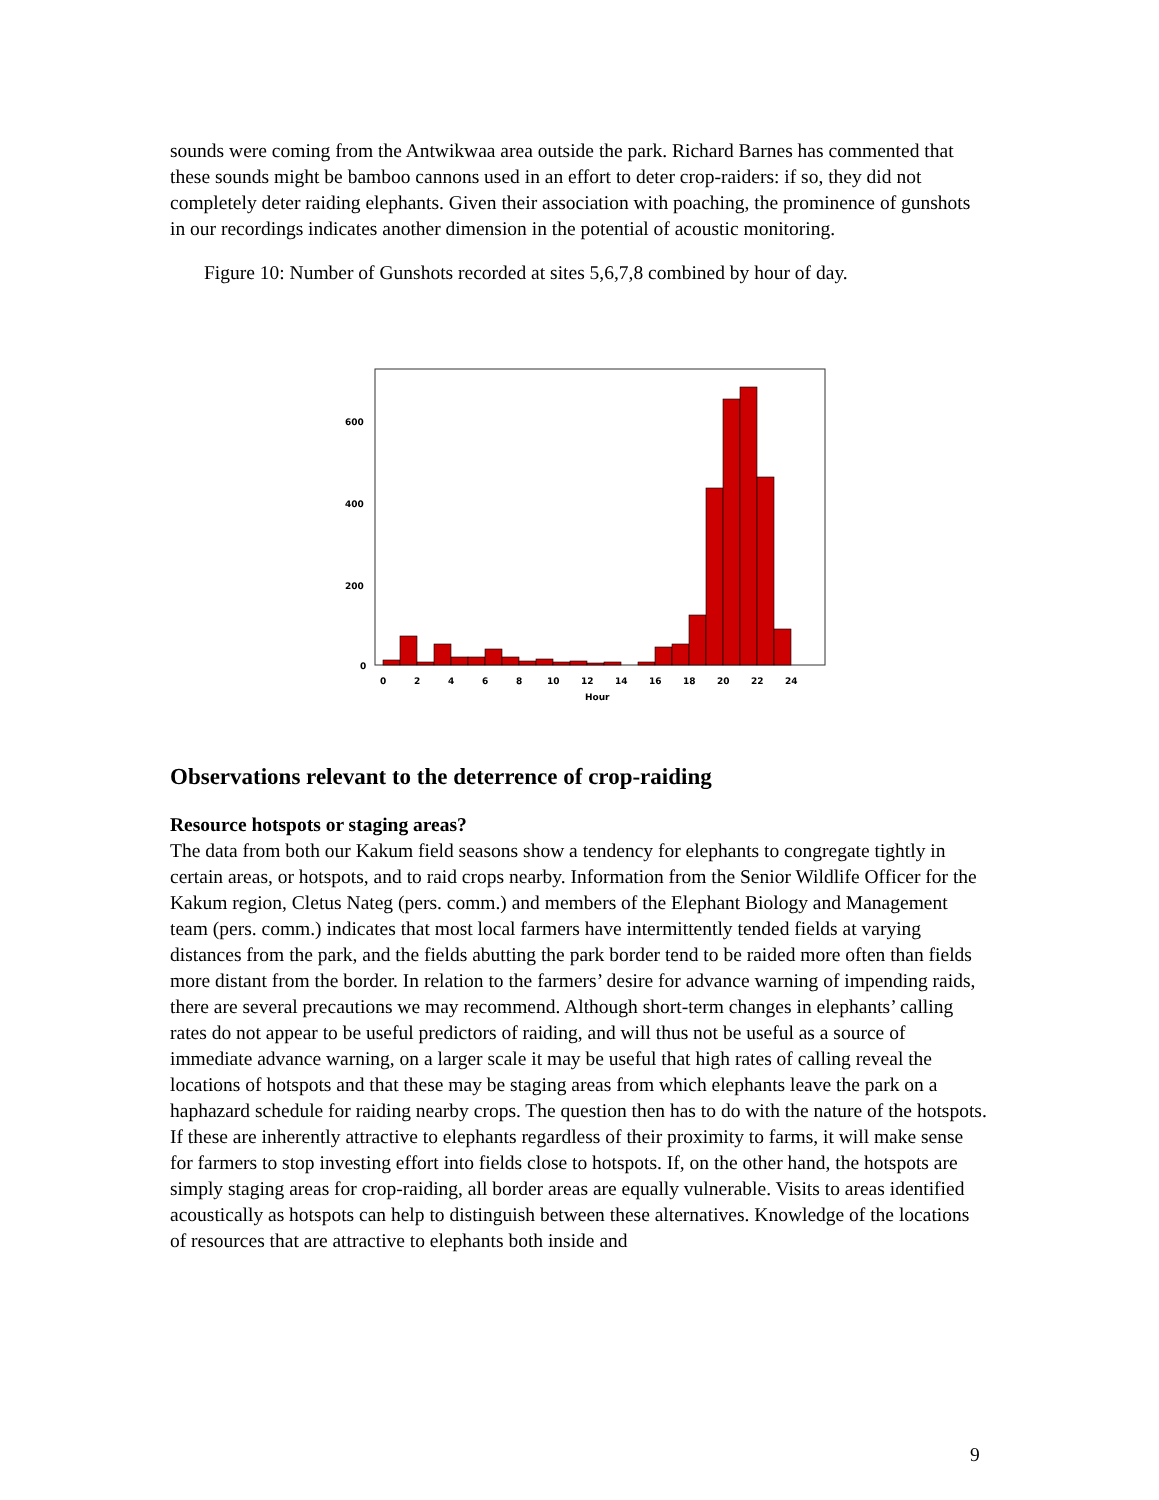sounds were coming from the Antwikwaa area outside the park. Richard Barnes has commented that these sounds might be bamboo cannons used in an effort to deter crop-raiders: if so, they did not completely deter raiding elephants. Given their association with poaching, the prominence of gunshots in our recordings indicates another dimension in the potential of acoustic monitoring.
Figure 10: Number of Gunshots recorded at sites 5,6,7,8 combined by hour of day.
600
400
200
0
0
2
4
6
8
10
12
14
16
18
20
22
24
Hour
Observations relevant to the deterrence of crop-raiding
Resource hotspots or staging areas?
The data from both our Kakum field seasons show a tendency for elephants to congregate tightly in certain areas, or hotspots, and to raid crops nearby. Information from the Senior Wildlife Officer for the Kakum region, Cletus Nateg (pers. comm.) and members of the Elephant Biology and Management team (pers. comm.) indicates that most local farmers have intermittently tended fields at varying distances from the park, and the fields abutting the park border tend to be raided more often than fields more distant from the border. In relation to the farmers’ desire for advance warning of impending raids, there are several precautions we may recommend. Although short-term changes in elephants’ calling rates do not appear to be useful predictors of raiding, and will thus not be useful as a source of immediate advance warning, on a larger scale it may be useful that high rates of calling reveal the locations of hotspots and that these may be staging areas from which elephants leave the park on a haphazard schedule for raiding nearby crops. The question then has to do with the nature of the hotspots. If these are inherently attractive to elephants regardless of their proximity to farms, it will make sense for farmers to stop investing effort into fields close to hotspots. If, on the other hand, the hotspots are simply staging areas for crop-raiding, all border areas are equally vulnerable. Visits to areas identified acoustically as hotspots can help to distinguish between these alternatives. Knowledge of the locations of resources that are attractive to elephants both inside and
9